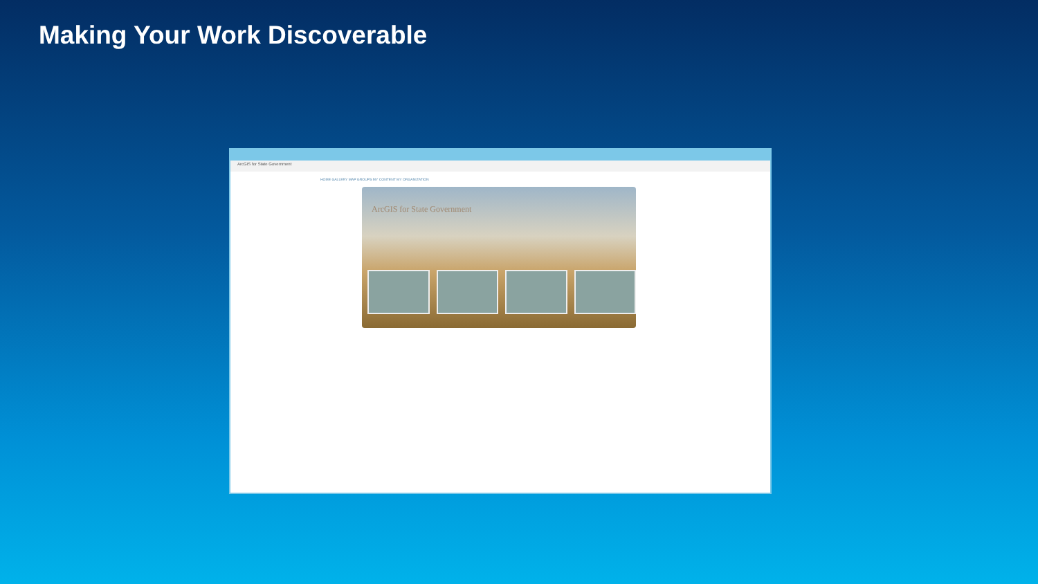Making Your Work Discoverable
ArcGIS for State Government
HOME GALLERY MAP GROUPS MY CONTENT MY ORGANIZATION
ArcGIS for State Government